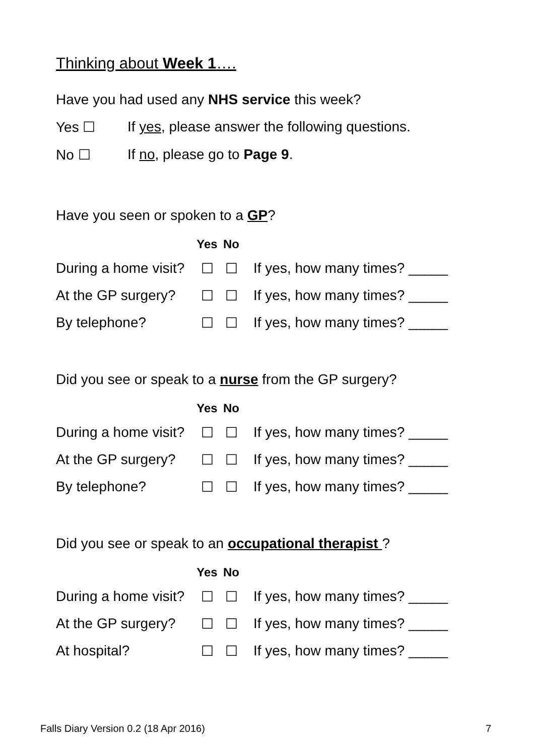Thinking about Week 1….
Have you had used any NHS service this week?
Yes ☐ If yes, please answer the following questions.
No ☐ If no, please go to Page 9.
Have you seen or spoken to a GP?
| | Yes | No | |
| --- | --- | --- | --- |
| During a home visit? | ☐ | ☐ | If yes, how many times? _____ |
| At the GP surgery? | ☐ | ☐ | If yes, how many times? _____ |
| By telephone? | ☐ | ☐ | If yes, how many times? _____ |
Did you see or speak to a nurse from the GP surgery?
| | Yes | No | |
| --- | --- | --- | --- |
| During a home visit? | ☐ | ☐ | If yes, how many times? _____ |
| At the GP surgery? | ☐ | ☐ | If yes, how many times? _____ |
| By telephone? | ☐ | ☐ | If yes, how many times? _____ |
Did you see or speak to an occupational therapist ?
| | Yes | No | |
| --- | --- | --- | --- |
| During a home visit? | ☐ | ☐ | If yes, how many times? _____ |
| At the GP surgery? | ☐ | ☐ | If yes, how many times? _____ |
| At hospital? | ☐ | ☐ | If yes, how many times? _____ |
Falls Diary Version 0.2 (18 Apr 2016) 7